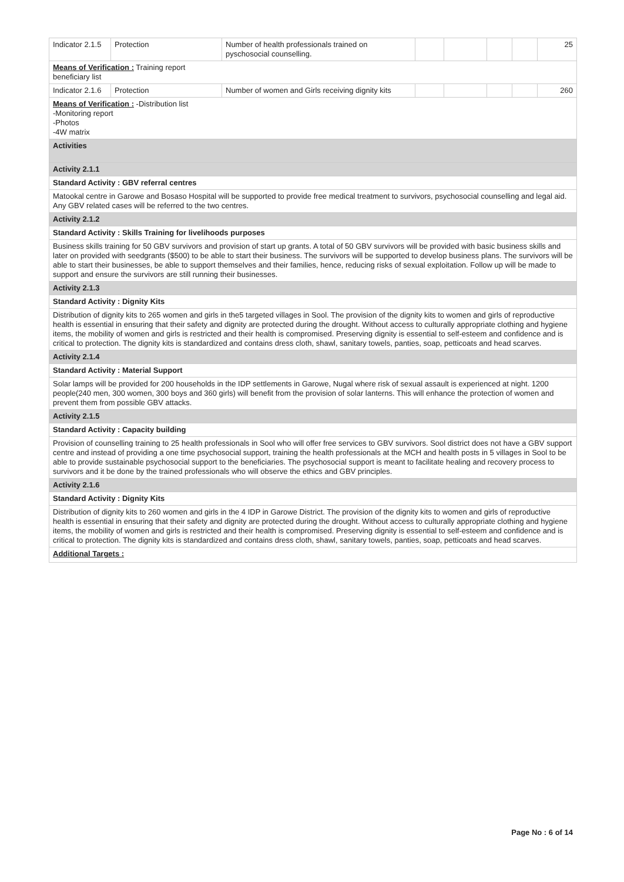| Indicator 2.1.5 | Protection | Number of health professionals trained on pyschosocial counselling. | | | | | 25 |
| Means of Verification : Training report beneficiary list | | | | | | | |
| Indicator 2.1.6 | Protection | Number of women and Girls receiving dignity kits | | | | | 260 |
| Means of Verification : -Distribution list -Monitoring report -Photos -4W matrix | | | | | | | |
| Activities | | | | | | | |
| Activity 2.1.1 | | | | | | | |
| Standard Activity : GBV referral centres | | | | | | | |
| Matookal centre in Garowe and Bosaso Hospital will be supported to provide free medical treatment to survivors, psychosocial counselling and legal aid. Any GBV related cases will be referred to the two centres. | | | | | | | |
| Activity 2.1.2 | | | | | | | |
| Standard Activity : Skills Training for livelihoods purposes | | | | | | | |
| Business skills training for 50 GBV survivors and provision of start up grants. A total of 50 GBV survivors will be provided with basic business skills and later on provided with seedgrants ($500) to be able to start their business. The survivors will be supported to develop business plans. The survivors will be able to start their businesses, be able to support themselves and their families, hence, reducing risks of sexual exploitation. Follow up will be made to support and ensure the survivors are still running their businesses. | | | | | | | |
| Activity 2.1.3 | | | | | | | |
| Standard Activity : Dignity Kits | | | | | | | |
| Distribution of dignity kits to 265 women and girls in the5 targeted villages in Sool. The provision of the dignity kits to women and girls of reproductive health is essential in ensuring that their safety and dignity are protected during the drought. Without access to culturally appropriate clothing and hygiene items, the mobility of women and girls is restricted and their health is compromised. Preserving dignity is essential to self-esteem and confidence and is critical to protection. The dignity kits is standardized and contains dress cloth, shawl, sanitary towels, panties, soap, petticoats and head scarves. | | | | | | | |
| Activity 2.1.4 | | | | | | | |
| Standard Activity : Material Support | | | | | | | |
| Solar lamps will be provided for 200 households in the IDP settlements in Garowe, Nugal where risk of sexual assault is experienced at night. 1200 people(240 men, 300 women, 300 boys and 360 girls) will benefit from the provision of solar lanterns. This will enhance the protection of women and prevent them from possible GBV attacks. | | | | | | | |
| Activity 2.1.5 | | | | | | | |
| Standard Activity : Capacity building | | | | | | | |
| Provision of counselling training to 25 health professionals in Sool who will offer free services to GBV survivors. Sool district does not have a GBV support centre and instead of providing a one time psychosocial support, training the health professionals at the MCH and health posts in 5 villages in Sool to be able to provide sustainable psychosocial support to the beneficiaries. The psychosocial support is meant to facilitate healing and recovery process to survivors and it be done by the trained professionals who will observe the ethics and GBV principles. | | | | | | | |
| Activity 2.1.6 | | | | | | | |
| Standard Activity : Dignity Kits | | | | | | | |
| Distribution of dignity kits to 260 women and girls in the 4 IDP in Garowe District. The provision of the dignity kits to women and girls of reproductive health is essential in ensuring that their safety and dignity are protected during the drought. Without access to culturally appropriate clothing and hygiene items, the mobility of women and girls is restricted and their health is compromised. Preserving dignity is essential to self-esteem and confidence and is critical to protection. The dignity kits is standardized and contains dress cloth, shawl, sanitary towels, panties, soap, petticoats and head scarves. | | | | | | | |
| Additional Targets : | | | | | | | |
Page No : 6 of 14